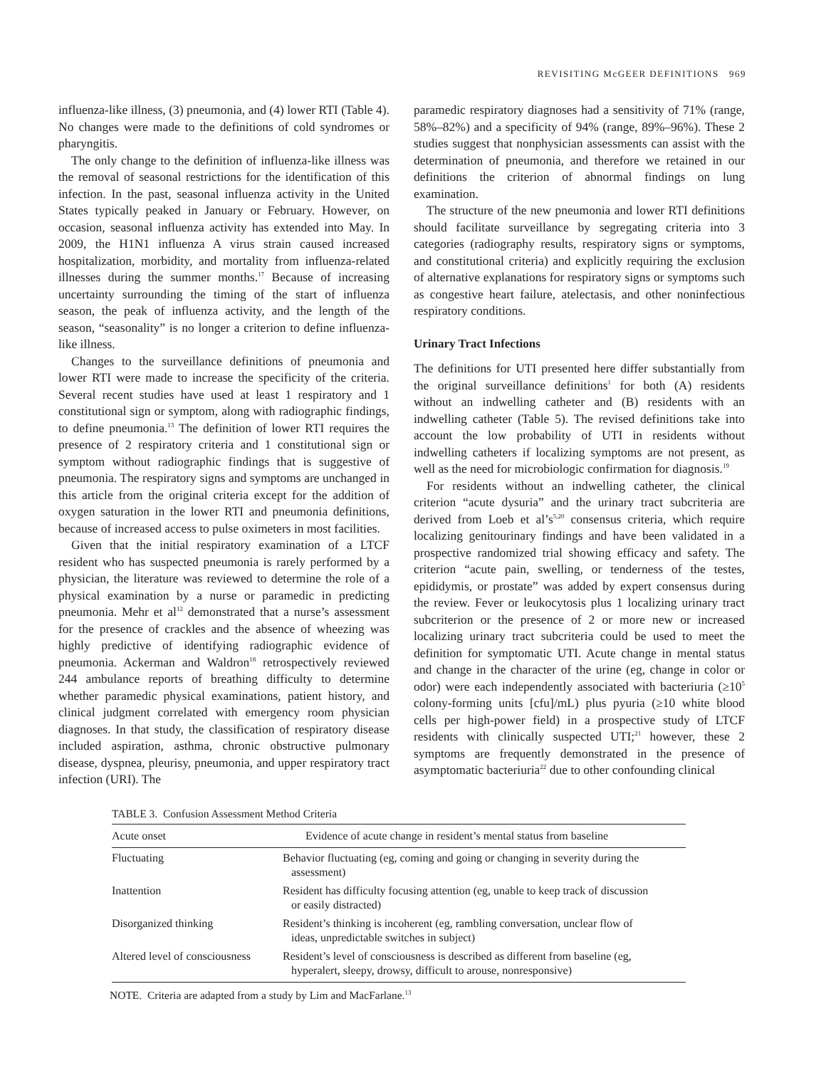REVISITING McGEER DEFINITIONS 969
influenza-like illness, (3) pneumonia, and (4) lower RTI (Table 4). No changes were made to the definitions of cold syndromes or pharyngitis.
The only change to the definition of influenza-like illness was the removal of seasonal restrictions for the identification of this infection. In the past, seasonal influenza activity in the United States typically peaked in January or February. However, on occasion, seasonal influenza activity has extended into May. In 2009, the H1N1 influenza A virus strain caused increased hospitalization, morbidity, and mortality from influenza-related illnesses during the summer months.<sup>17</sup> Because of increasing uncertainty surrounding the timing of the start of influenza season, the peak of influenza activity, and the length of the season, “seasonality” is no longer a criterion to define influenza-like illness.
Changes to the surveillance definitions of pneumonia and lower RTI were made to increase the specificity of the criteria. Several recent studies have used at least 1 respiratory and 1 constitutional sign or symptom, along with radiographic findings, to define pneumonia.<sup>13</sup> The definition of lower RTI requires the presence of 2 respiratory criteria and 1 constitutional sign or symptom without radiographic findings that is suggestive of pneumonia. The respiratory signs and symptoms are unchanged in this article from the original criteria except for the addition of oxygen saturation in the lower RTI and pneumonia definitions, because of increased access to pulse oximeters in most facilities.
Given that the initial respiratory examination of a LTCF resident who has suspected pneumonia is rarely performed by a physician, the literature was reviewed to determine the role of a physical examination by a nurse or paramedic in predicting pneumonia. Mehr et al<sup>12</sup> demonstrated that a nurse’s assessment for the presence of crackles and the absence of wheezing was highly predictive of identifying radiographic evidence of pneumonia. Ackerman and Waldron<sup>18</sup> retrospectively reviewed 244 ambulance reports of breathing difficulty to determine whether paramedic physical examinations, patient history, and clinical judgment correlated with emergency room physician diagnoses. In that study, the classification of respiratory disease included aspiration, asthma, chronic obstructive pulmonary disease, dyspnea, pleurisy, pneumonia, and upper respiratory tract infection (URI). The
paramedic respiratory diagnoses had a sensitivity of 71% (range, 58%–82%) and a specificity of 94% (range, 89%–96%). These 2 studies suggest that nonphysician assessments can assist with the determination of pneumonia, and therefore we retained in our definitions the criterion of abnormal findings on lung examination.
The structure of the new pneumonia and lower RTI definitions should facilitate surveillance by segregating criteria into 3 categories (radiography results, respiratory signs or symptoms, and constitutional criteria) and explicitly requiring the exclusion of alternative explanations for respiratory signs or symptoms such as congestive heart failure, atelectasis, and other noninfectious respiratory conditions.
Urinary Tract Infections
The definitions for UTI presented here differ substantially from the original surveillance definitions<sup>1</sup> for both (A) residents without an indwelling catheter and (B) residents with an indwelling catheter (Table 5). The revised definitions take into account the low probability of UTI in residents without indwelling catheters if localizing symptoms are not present, as well as the need for microbiologic confirmation for diagnosis.<sup>19</sup>
For residents without an indwelling catheter, the clinical criterion “acute dysuria” and the urinary tract subcriteria are derived from Loeb et al’s<sup>5,20</sup> consensus criteria, which require localizing genitourinary findings and have been validated in a prospective randomized trial showing efficacy and safety. The criterion “acute pain, swelling, or tenderness of the testes, epididymis, or prostate” was added by expert consensus during the review. Fever or leukocytosis plus 1 localizing urinary tract subcriterion or the presence of 2 or more new or increased localizing urinary tract subcriteria could be used to meet the definition for symptomatic UTI. Acute change in mental status and change in the character of the urine (eg, change in color or odor) were each independently associated with bacteriuria (≥10<sup>5</sup> colony-forming units [cfu]/mL) plus pyuria (≥10 white blood cells per high-power field) in a prospective study of LTCF residents with clinically suspected UTI;<sup>21</sup> however, these 2 symptoms are frequently demonstrated in the presence of asymptomatic bacteriuria<sup>22</sup> due to other confounding clinical
TABLE 3. Confusion Assessment Method Criteria
| Acute onset | Evidence of acute change in resident’s mental status from baseline |
| --- | --- |
| Fluctuating | Behavior fluctuating (eg, coming and going or changing in severity during the assessment) |
| Inattention | Resident has difficulty focusing attention (eg, unable to keep track of discussion or easily distracted) |
| Disorganized thinking | Resident’s thinking is incoherent (eg, rambling conversation, unclear flow of ideas, unpredictable switches in subject) |
| Altered level of consciousness | Resident’s level of consciousness is described as different from baseline (eg, hyperalert, sleepy, drowsy, difficult to arouse, nonresponsive) |
NOTE. Criteria are adapted from a study by Lim and MacFarlane.<sup>13</sup>